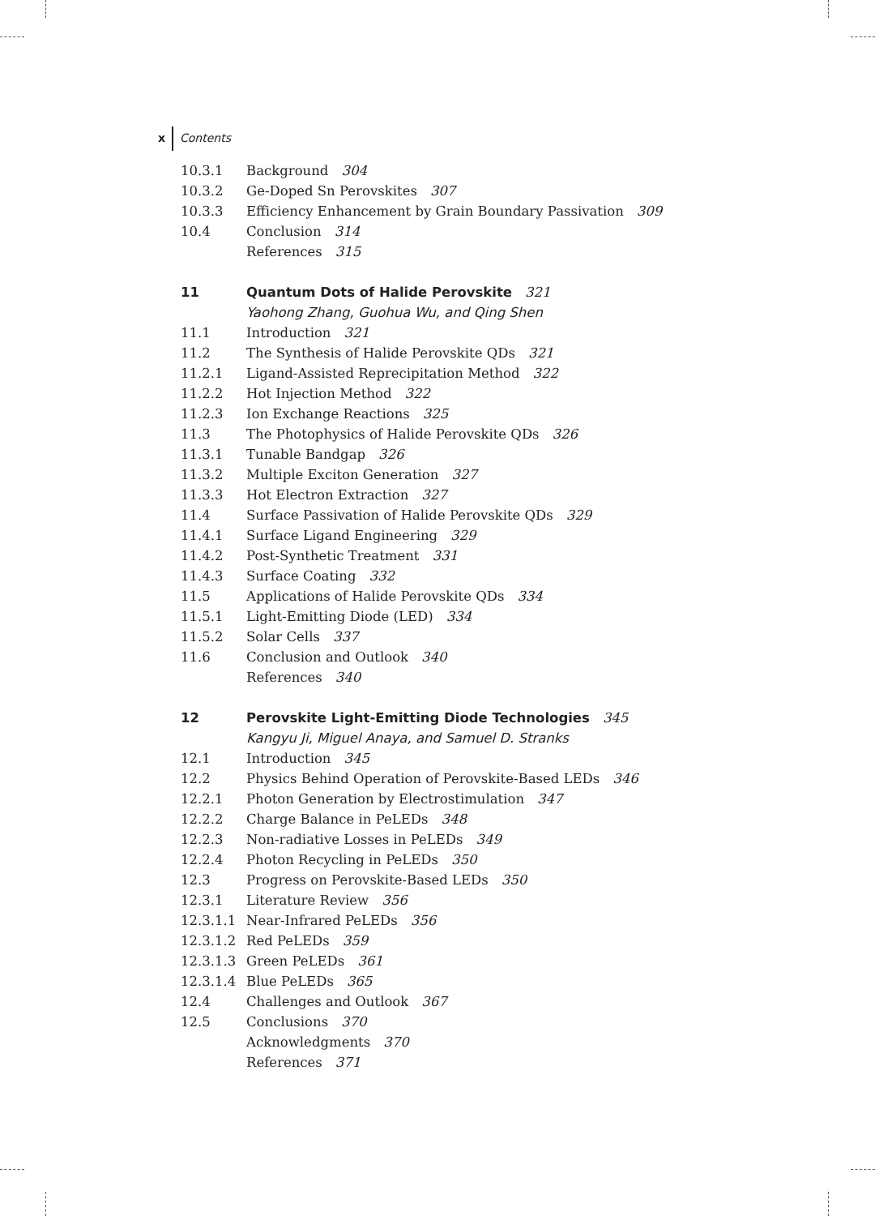x Contents
10.3.1 Background 304
10.3.2 Ge-Doped Sn Perovskites 307
10.3.3 Efficiency Enhancement by Grain Boundary Passivation 309
10.4 Conclusion 314
References 315
11 Quantum Dots of Halide Perovskite 321
Yaohong Zhang, Guohua Wu, and Qing Shen
11.1 Introduction 321
11.2 The Synthesis of Halide Perovskite QDs 321
11.2.1 Ligand-Assisted Reprecipitation Method 322
11.2.2 Hot Injection Method 322
11.2.3 Ion Exchange Reactions 325
11.3 The Photophysics of Halide Perovskite QDs 326
11.3.1 Tunable Bandgap 326
11.3.2 Multiple Exciton Generation 327
11.3.3 Hot Electron Extraction 327
11.4 Surface Passivation of Halide Perovskite QDs 329
11.4.1 Surface Ligand Engineering 329
11.4.2 Post-Synthetic Treatment 331
11.4.3 Surface Coating 332
11.5 Applications of Halide Perovskite QDs 334
11.5.1 Light-Emitting Diode (LED) 334
11.5.2 Solar Cells 337
11.6 Conclusion and Outlook 340
References 340
12 Perovskite Light-Emitting Diode Technologies 345
Kangyu Ji, Miguel Anaya, and Samuel D. Stranks
12.1 Introduction 345
12.2 Physics Behind Operation of Perovskite-Based LEDs 346
12.2.1 Photon Generation by Electrostimulation 347
12.2.2 Charge Balance in PeLEDs 348
12.2.3 Non-radiative Losses in PeLEDs 349
12.2.4 Photon Recycling in PeLEDs 350
12.3 Progress on Perovskite-Based LEDs 350
12.3.1 Literature Review 356
12.3.1.1 Near-Infrared PeLEDs 356
12.3.1.2 Red PeLEDs 359
12.3.1.3 Green PeLEDs 361
12.3.1.4 Blue PeLEDs 365
12.4 Challenges and Outlook 367
12.5 Conclusions 370
Acknowledgments 370
References 371